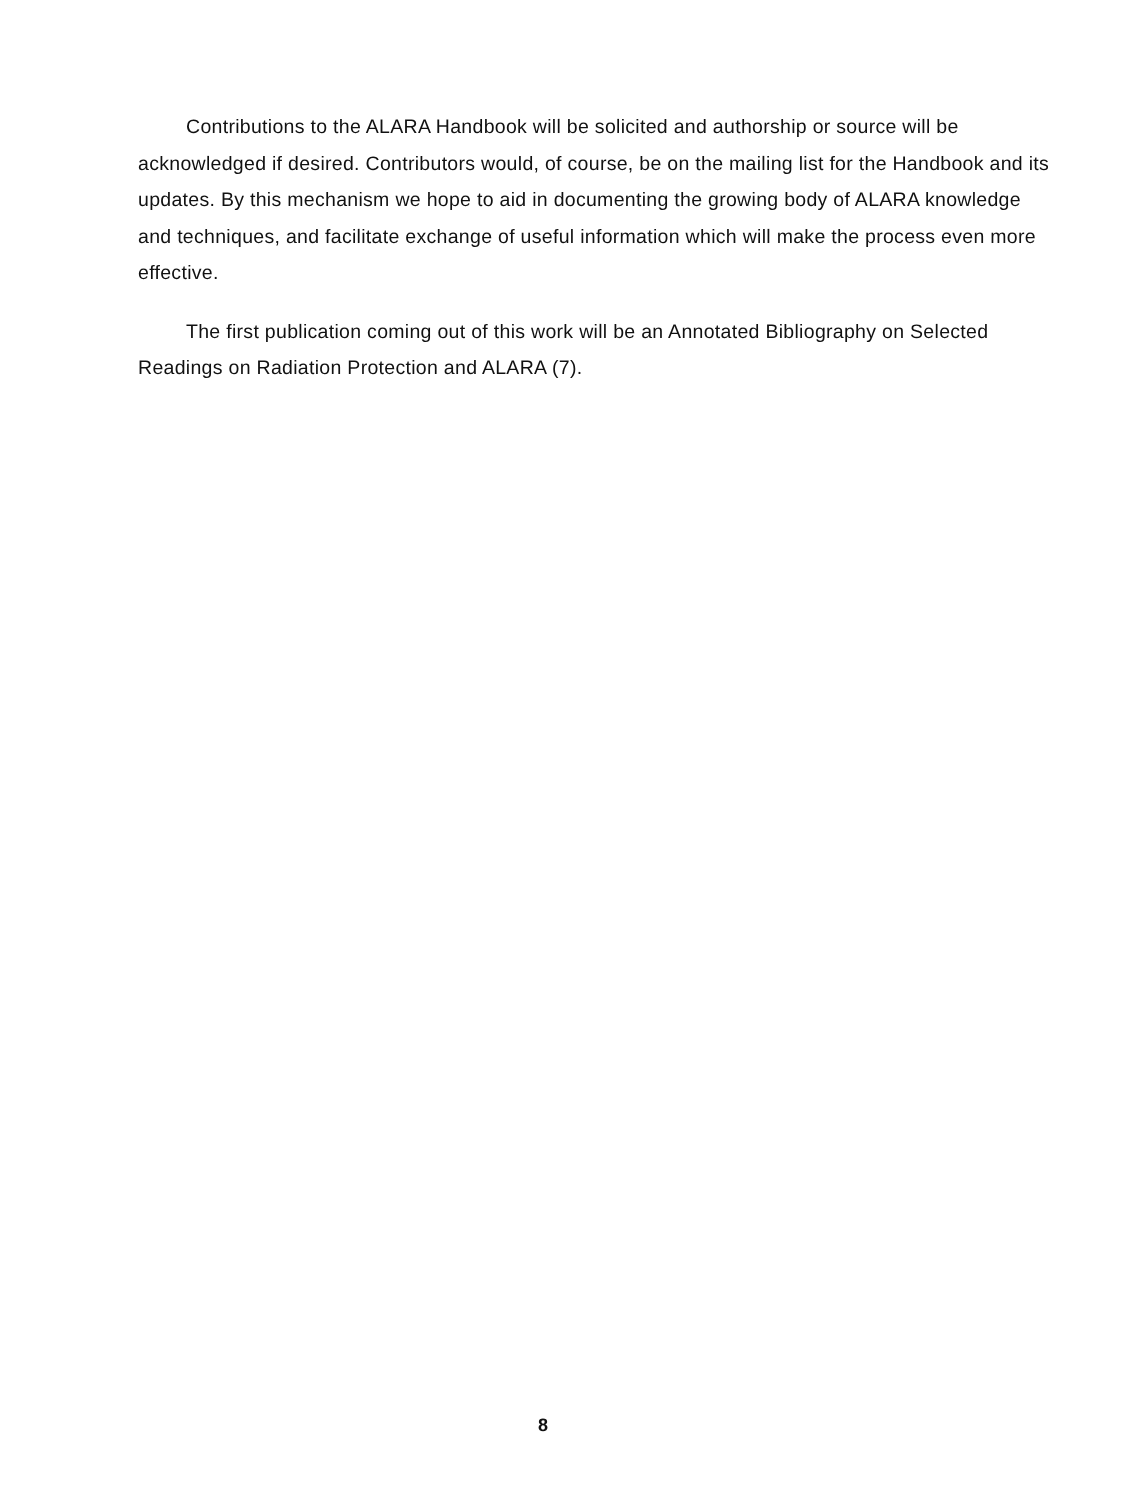Contributions to the ALARA Handbook will be solicited and authorship or source will be acknowledged if desired. Contributors would, of course, be on the mailing list for the Handbook and its updates. By this mechanism we hope to aid in documenting the growing body of ALARA knowledge and techniques, and facilitate exchange of useful information which will make the process even more effective.
The first publication coming out of this work will be an Annotated Bibliography on Selected Readings on Radiation Protection and ALARA (7).
8